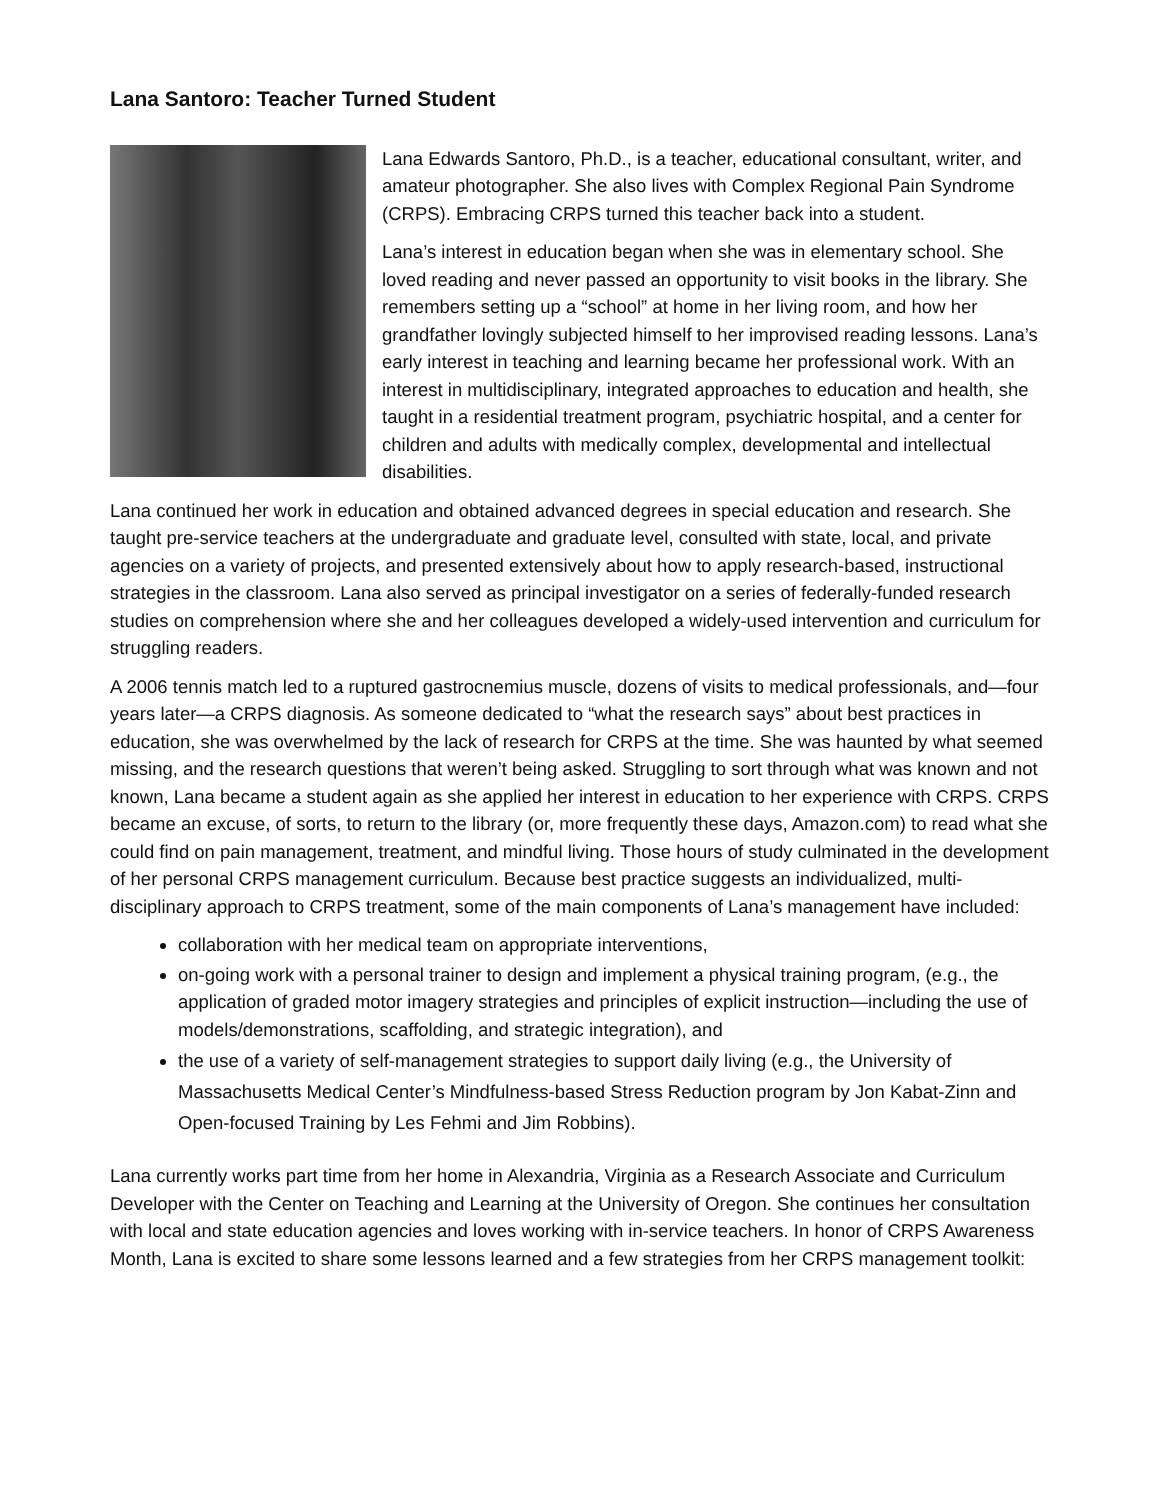Lana Santoro: Teacher Turned Student
Lana Edwards Santoro, Ph.D., is a teacher, educational consultant, writer, and amateur photographer. She also lives with Complex Regional Pain Syndrome (CRPS). Embracing CRPS turned this teacher back into a student.
Lana’s interest in education began when she was in elementary school. She loved reading and never passed an opportunity to visit books in the library. She remembers setting up a “school” at home in her living room, and how her grandfather lovingly subjected himself to her improvised reading lessons. Lana’s early interest in teaching and learning became her professional work. With an interest in multidisciplinary, integrated approaches to education and health, she taught in a residential treatment program, psychiatric hospital, and a center for children and adults with medically complex, developmental and intellectual disabilities.
Lana continued her work in education and obtained advanced degrees in special education and research. She taught pre-service teachers at the undergraduate and graduate level, consulted with state, local, and private agencies on a variety of projects, and presented extensively about how to apply research-based, instructional strategies in the classroom. Lana also served as principal investigator on a series of federally-funded research studies on comprehension where she and her colleagues developed a widely-used intervention and curriculum for struggling readers.
A 2006 tennis match led to a ruptured gastrocnemius muscle, dozens of visits to medical professionals, and—four years later—a CRPS diagnosis. As someone dedicated to “what the research says” about best practices in education, she was overwhelmed by the lack of research for CRPS at the time. She was haunted by what seemed missing, and the research questions that weren’t being asked. Struggling to sort through what was known and not known, Lana became a student again as she applied her interest in education to her experience with CRPS. CRPS became an excuse, of sorts, to return to the library (or, more frequently these days, Amazon.com) to read what she could find on pain management, treatment, and mindful living. Those hours of study culminated in the development of her personal CRPS management curriculum. Because best practice suggests an individualized, multi-disciplinary approach to CRPS treatment, some of the main components of Lana’s management have included:
collaboration with her medical team on appropriate interventions,
on-going work with a personal trainer to design and implement a physical training program, (e.g., the application of graded motor imagery strategies and principles of explicit instruction—including the use of models/demonstrations, scaffolding, and strategic integration), and
the use of a variety of self-management strategies to support daily living (e.g., the University of Massachusetts Medical Center’s Mindfulness-based Stress Reduction program by Jon Kabat-Zinn and Open-focused Training by Les Fehmi and Jim Robbins).
Lana currently works part time from her home in Alexandria, Virginia as a Research Associate and Curriculum Developer with the Center on Teaching and Learning at the University of Oregon. She continues her consultation with local and state education agencies and loves working with in-service teachers. In honor of CRPS Awareness Month, Lana is excited to share some lessons learned and a few strategies from her CRPS management toolkit: